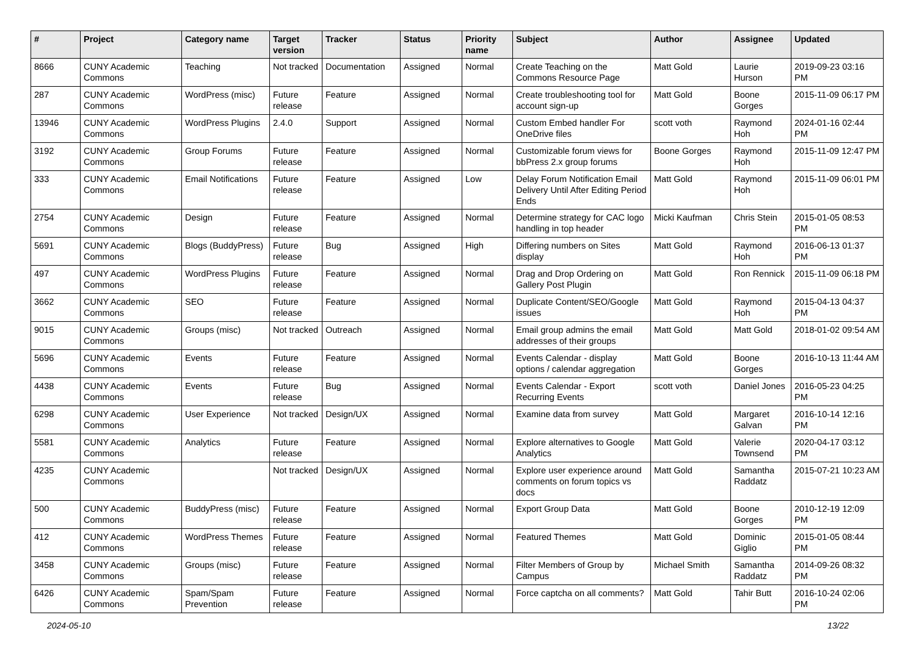| # | Project | Category name | Target version | Tracker | Status | Priority name | Subject | Author | Assignee | Updated |
| --- | --- | --- | --- | --- | --- | --- | --- | --- | --- | --- |
| 8666 | CUNY Academic Commons | Teaching | Not tracked | Documentation | Assigned | Normal | Create Teaching on the Commons Resource Page | Matt Gold | Laurie Hurson | 2019-09-23 03:16 PM |
| 287 | CUNY Academic Commons | WordPress (misc) | Future release | Feature | Assigned | Normal | Create troubleshooting tool for account sign-up | Matt Gold | Boone Gorges | 2015-11-09 06:17 PM |
| 13946 | CUNY Academic Commons | WordPress Plugins | 2.4.0 | Support | Assigned | Normal | Custom Embed handler For OneDrive files | scott voth | Raymond Hoh | 2024-01-16 02:44 PM |
| 3192 | CUNY Academic Commons | Group Forums | Future release | Feature | Assigned | Normal | Customizable forum views for bbPress 2.x group forums | Boone Gorges | Raymond Hoh | 2015-11-09 12:47 PM |
| 333 | CUNY Academic Commons | Email Notifications | Future release | Feature | Assigned | Low | Delay Forum Notification Email Delivery Until After Editing Period Ends | Matt Gold | Raymond Hoh | 2015-11-09 06:01 PM |
| 2754 | CUNY Academic Commons | Design | Future release | Feature | Assigned | Normal | Determine strategy for CAC logo handling in top header | Micki Kaufman | Chris Stein | 2015-01-05 08:53 PM |
| 5691 | CUNY Academic Commons | Blogs (BuddyPress) | Future release | Bug | Assigned | High | Differing numbers on Sites display | Matt Gold | Raymond Hoh | 2016-06-13 01:37 PM |
| 497 | CUNY Academic Commons | WordPress Plugins | Future release | Feature | Assigned | Normal | Drag and Drop Ordering on Gallery Post Plugin | Matt Gold | Ron Rennick | 2015-11-09 06:18 PM |
| 3662 | CUNY Academic Commons | SEO | Future release | Feature | Assigned | Normal | Duplicate Content/SEO/Google issues | Matt Gold | Raymond Hoh | 2015-04-13 04:37 PM |
| 9015 | CUNY Academic Commons | Groups (misc) | Not tracked | Outreach | Assigned | Normal | Email group admins the email addresses of their groups | Matt Gold | Matt Gold | 2018-01-02 09:54 AM |
| 5696 | CUNY Academic Commons | Events | Future release | Feature | Assigned | Normal | Events Calendar - display options / calendar aggregation | Matt Gold | Boone Gorges | 2016-10-13 11:44 AM |
| 4438 | CUNY Academic Commons | Events | Future release | Bug | Assigned | Normal | Events Calendar - Export Recurring Events | scott voth | Daniel Jones | 2016-05-23 04:25 PM |
| 6298 | CUNY Academic Commons | User Experience | Not tracked | Design/UX | Assigned | Normal | Examine data from survey | Matt Gold | Margaret Galvan | 2016-10-14 12:16 PM |
| 5581 | CUNY Academic Commons | Analytics | Future release | Feature | Assigned | Normal | Explore alternatives to Google Analytics | Matt Gold | Valerie Townsend | 2020-04-17 03:12 PM |
| 4235 | CUNY Academic Commons | | Not tracked | Design/UX | Assigned | Normal | Explore user experience around comments on forum topics vs docs | Matt Gold | Samantha Raddatz | 2015-07-21 10:23 AM |
| 500 | CUNY Academic Commons | BuddyPress (misc) | Future release | Feature | Assigned | Normal | Export Group Data | Matt Gold | Boone Gorges | 2010-12-19 12:09 PM |
| 412 | CUNY Academic Commons | WordPress Themes | Future release | Feature | Assigned | Normal | Featured Themes | Matt Gold | Dominic Giglio | 2015-01-05 08:44 PM |
| 3458 | CUNY Academic Commons | Groups (misc) | Future release | Feature | Assigned | Normal | Filter Members of Group by Campus | Michael Smith | Samantha Raddatz | 2014-09-26 08:32 PM |
| 6426 | CUNY Academic Commons | Spam/Spam Prevention | Future release | Feature | Assigned | Normal | Force captcha on all comments? | Matt Gold | Tahir Butt | 2016-10-24 02:06 PM |
2024-05-10 13/22